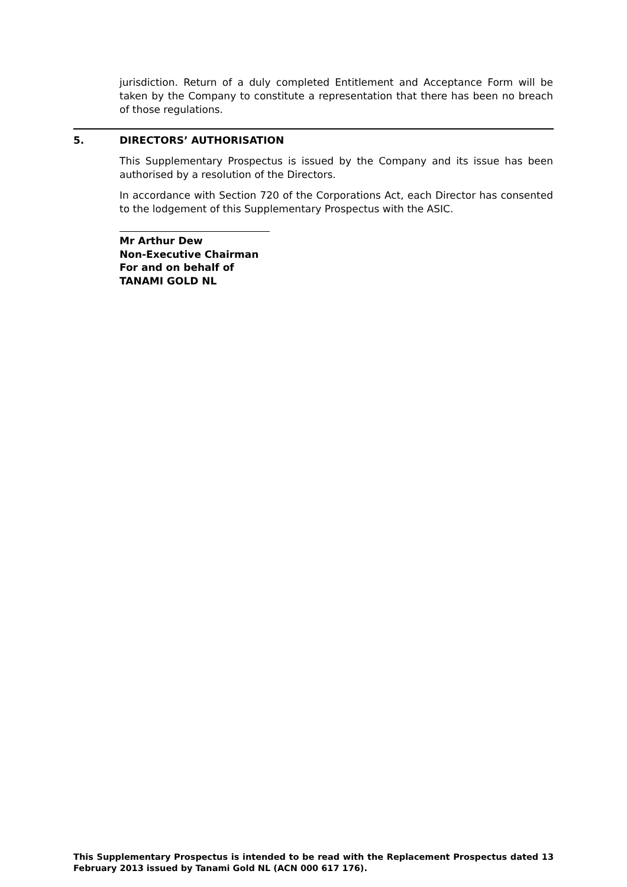jurisdiction. Return of a duly completed Entitlement and Acceptance Form will be taken by the Company to constitute a representation that there has been no breach of those regulations.
5. DIRECTORS’ AUTHORISATION
This Supplementary Prospectus is issued by the Company and its issue has been authorised by a resolution of the Directors.
In accordance with Section 720 of the Corporations Act, each Director has consented to the lodgement of this Supplementary Prospectus with the ASIC.
Mr Arthur Dew
Non-Executive Chairman
For and on behalf of
TANAMI GOLD NL
This Supplementary Prospectus is intended to be read with the Replacement Prospectus dated 13 February 2013 issued by Tanami Gold NL (ACN 000 617 176).